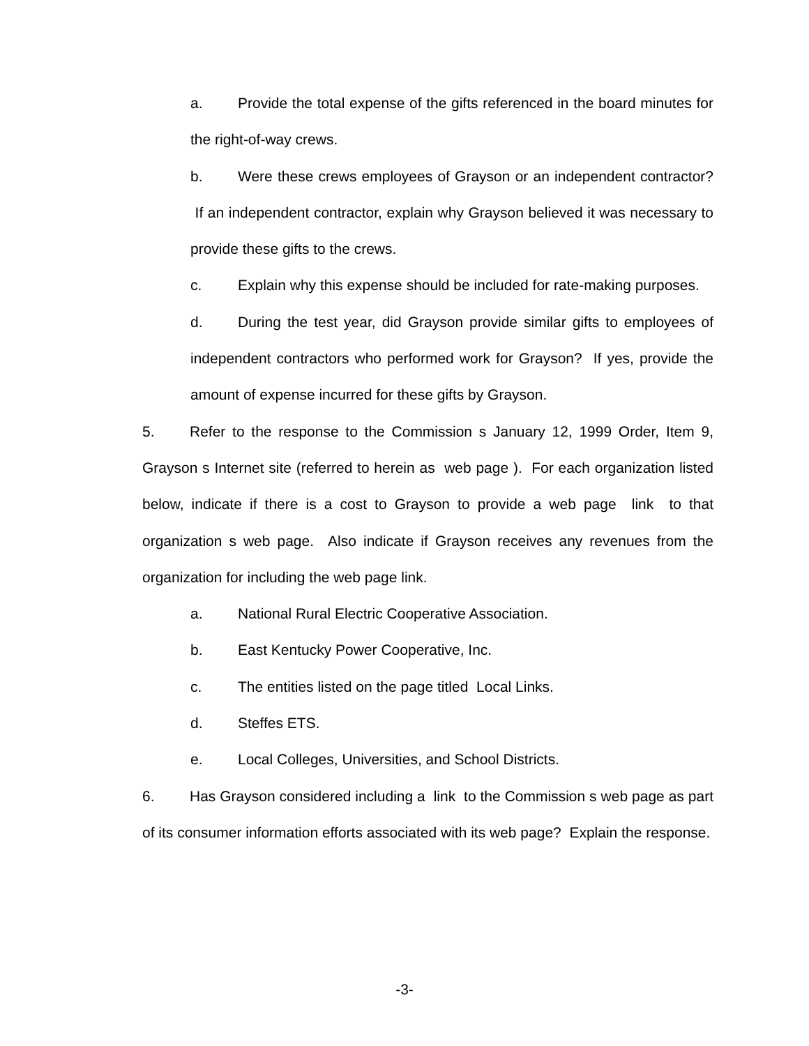a. Provide the total expense of the gifts referenced in the board minutes for the right-of-way crews.
b. Were these crews employees of Grayson or an independent contractor? If an independent contractor, explain why Grayson believed it was necessary to provide these gifts to the crews.
c. Explain why this expense should be included for rate-making purposes.
d. During the test year, did Grayson provide similar gifts to employees of independent contractors who performed work for Grayson? If yes, provide the amount of expense incurred for these gifts by Grayson.
5. Refer to the response to the Commission s January 12, 1999 Order, Item 9, Grayson s Internet site (referred to herein as web page ). For each organization listed below, indicate if there is a cost to Grayson to provide a web page link to that organization s web page. Also indicate if Grayson receives any revenues from the organization for including the web page link.
a. National Rural Electric Cooperative Association.
b. East Kentucky Power Cooperative, Inc.
c. The entities listed on the page titled Local Links.
d. Steffes ETS.
e. Local Colleges, Universities, and School Districts.
6. Has Grayson considered including a link to the Commission s web page as part of its consumer information efforts associated with its web page? Explain the response.
-3-